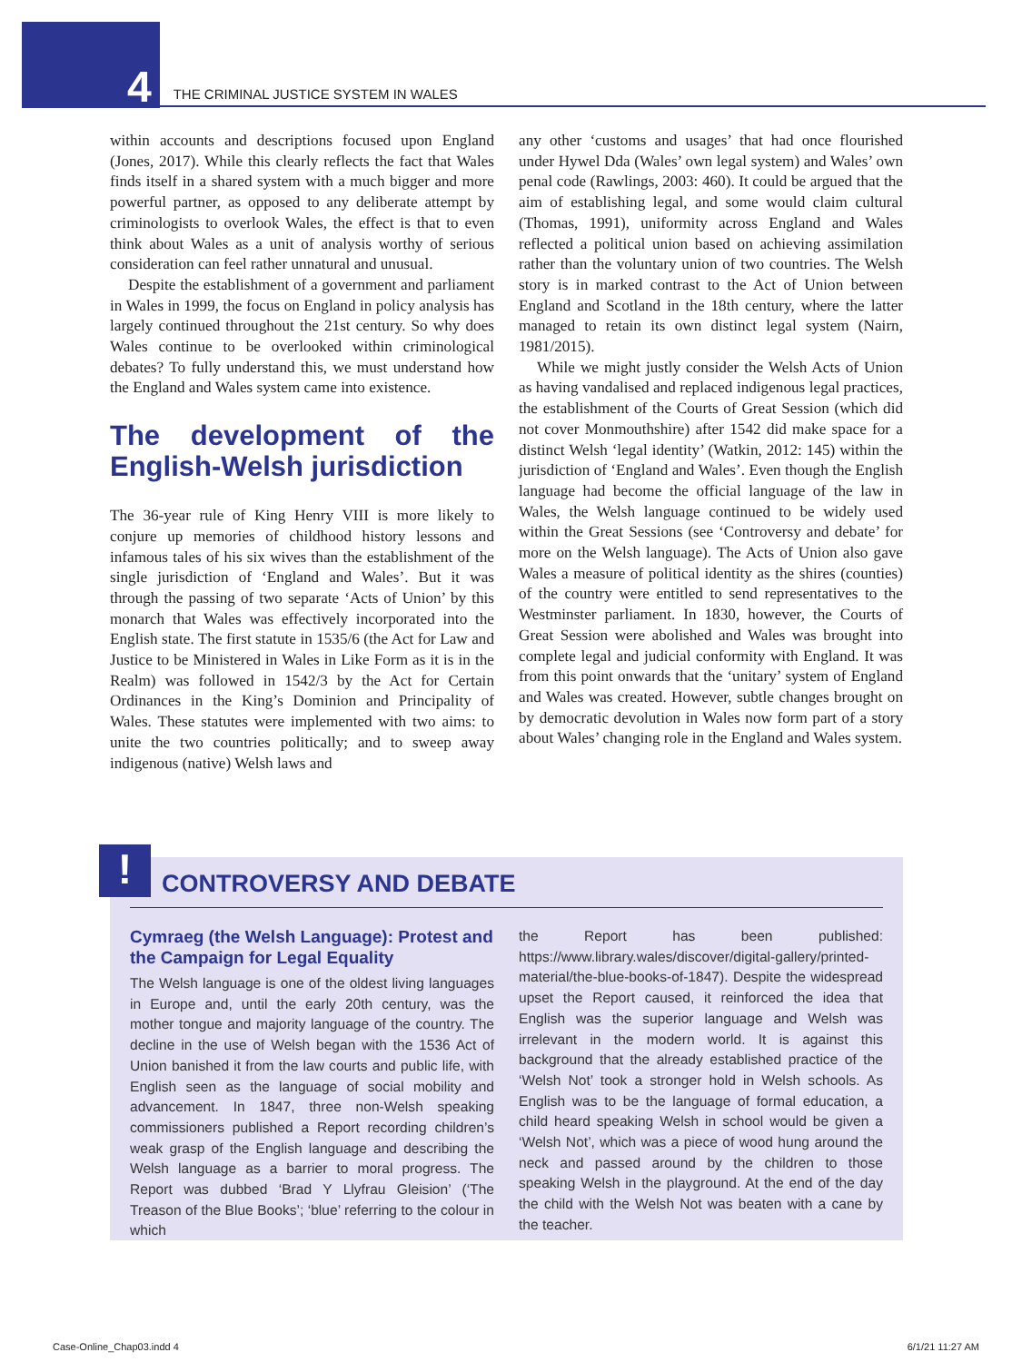4 THE CRIMINAL JUSTICE SYSTEM IN WALES
within accounts and descriptions focused upon England (Jones, 2017). While this clearly reflects the fact that Wales finds itself in a shared system with a much bigger and more powerful partner, as opposed to any deliberate attempt by criminologists to overlook Wales, the effect is that to even think about Wales as a unit of analysis worthy of serious consideration can feel rather unnatural and unusual.
Despite the establishment of a government and parliament in Wales in 1999, the focus on England in policy analysis has largely continued throughout the 21st century. So why does Wales continue to be overlooked within criminological debates? To fully understand this, we must understand how the England and Wales system came into existence.
The development of the English-Welsh jurisdiction
The 36-year rule of King Henry VIII is more likely to conjure up memories of childhood history lessons and infamous tales of his six wives than the establishment of the single jurisdiction of ‘England and Wales’. But it was through the passing of two separate ‘Acts of Union’ by this monarch that Wales was effectively incorporated into the English state. The first statute in 1535/6 (the Act for Law and Justice to be Ministered in Wales in Like Form as it is in the Realm) was followed in 1542/3 by the Act for Certain Ordinances in the King’s Dominion and Principality of Wales. These statutes were implemented with two aims: to unite the two countries politically; and to sweep away indigenous (native) Welsh laws and
any other ‘customs and usages’ that had once flourished under Hywel Dda (Wales’ own legal system) and Wales’ own penal code (Rawlings, 2003: 460). It could be argued that the aim of establishing legal, and some would claim cultural (Thomas, 1991), uniformity across England and Wales reflected a political union based on achieving assimilation rather than the voluntary union of two countries. The Welsh story is in marked contrast to the Act of Union between England and Scotland in the 18th century, where the latter managed to retain its own distinct legal system (Nairn, 1981/2015).
While we might justly consider the Welsh Acts of Union as having vandalised and replaced indigenous legal practices, the establishment of the Courts of Great Session (which did not cover Monmouthshire) after 1542 did make space for a distinct Welsh ‘legal identity’ (Watkin, 2012: 145) within the jurisdiction of ‘England and Wales’. Even though the English language had become the official language of the law in Wales, the Welsh language continued to be widely used within the Great Sessions (see ‘Controversy and debate’ for more on the Welsh language). The Acts of Union also gave Wales a measure of political identity as the shires (counties) of the country were entitled to send representatives to the Westminster parliament. In 1830, however, the Courts of Great Session were abolished and Wales was brought into complete legal and judicial conformity with England. It was from this point onwards that the ‘unitary’ system of England and Wales was created. However, subtle changes brought on by democratic devolution in Wales now form part of a story about Wales’ changing role in the England and Wales system.
! CONTROVERSY AND DEBATE
Cymraeg (the Welsh Language): Protest and the Campaign for Legal Equality
The Welsh language is one of the oldest living languages in Europe and, until the early 20th century, was the mother tongue and majority language of the country. The decline in the use of Welsh began with the 1536 Act of Union banished it from the law courts and public life, with English seen as the language of social mobility and advancement. In 1847, three non-Welsh speaking commissioners published a Report recording children’s weak grasp of the English language and describing the Welsh language as a barrier to moral progress. The Report was dubbed ‘Brad Y Llyfrau Gleision’ (‘The Treason of the Blue Books’; ‘blue’ referring to the colour in which
the Report has been published: https://www.library.wales/discover/digital-gallery/printed-material/the-blue-books-of-1847). Despite the widespread upset the Report caused, it reinforced the idea that English was the superior language and Welsh was irrelevant in the modern world. It is against this background that the already established practice of the ‘Welsh Not’ took a stronger hold in Welsh schools. As English was to be the language of formal education, a child heard speaking Welsh in school would be given a ‘Welsh Not’, which was a piece of wood hung around the neck and passed around by the children to those speaking Welsh in the playground. At the end of the day the child with the Welsh Not was beaten with a cane by the teacher.
Case-Online_Chap03.indd 4 6/1/21 11:27 AM